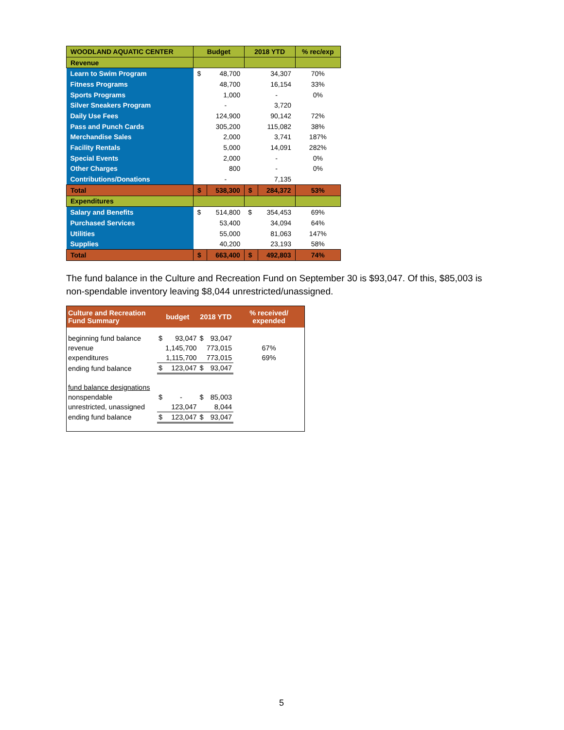| WOODLAND AQUATIC CENTER | Budget | | 2018 YTD | | % rec/exp |
| --- | --- | --- | --- | --- | --- |
| Revenue | | | | | |
| Learn to Swim Program | $ | 48,700 | | 34,307 | 70% |
| Fitness Programs | | 48,700 | | 16,154 | 33% |
| Sports Programs | | 1,000 | | - | 0% |
| Silver Sneakers Program | | - | | 3,720 | |
| Daily Use Fees | | 124,900 | | 90,142 | 72% |
| Pass and Punch Cards | | 305,200 | | 115,082 | 38% |
| Merchandise Sales | | 2,000 | | 3,741 | 187% |
| Facility Rentals | | 5,000 | | 14,091 | 282% |
| Special Events | | 2,000 | | - | 0% |
| Other Charges | | 800 | | - | 0% |
| Contributions/Donations | | - | | 7,135 | |
| Total | $ | 538,300 | $ | 284,372 | 53% |
| Expenditures | | | | | |
| Salary and Benefits | $ | 514,800 | $ | 354,453 | 69% |
| Purchased Services | | 53,400 | | 34,094 | 64% |
| Utilities | | 55,000 | | 81,063 | 147% |
| Supplies | | 40,200 | | 23,193 | 58% |
| Total | $ | 663,400 | $ | 492,803 | 74% |
The fund balance in the Culture and Recreation Fund on September 30 is $93,047. Of this, $85,003 is non-spendable inventory leaving $8,044 unrestricted/unassigned.
| Culture and Recreation Fund Summary | budget | | 2018 YTD | | % received/ expended |
| --- | --- | --- | --- | --- | --- |
| beginning fund balance | $ | 93,047 | $ | 93,047 | |
| revenue | | 1,145,700 | | 773,015 | 67% |
| expenditures | | 1,115,700 | | 773,015 | 69% |
| ending fund balance | $ | 123,047 | $ | 93,047 | |
| fund balance designations | | | | | |
| nonspendable | $ | - | $ | 85,003 | |
| unrestricted, unassigned | | 123,047 | | 8,044 | |
| ending fund balance | $ | 123,047 | $ | 93,047 | |
5